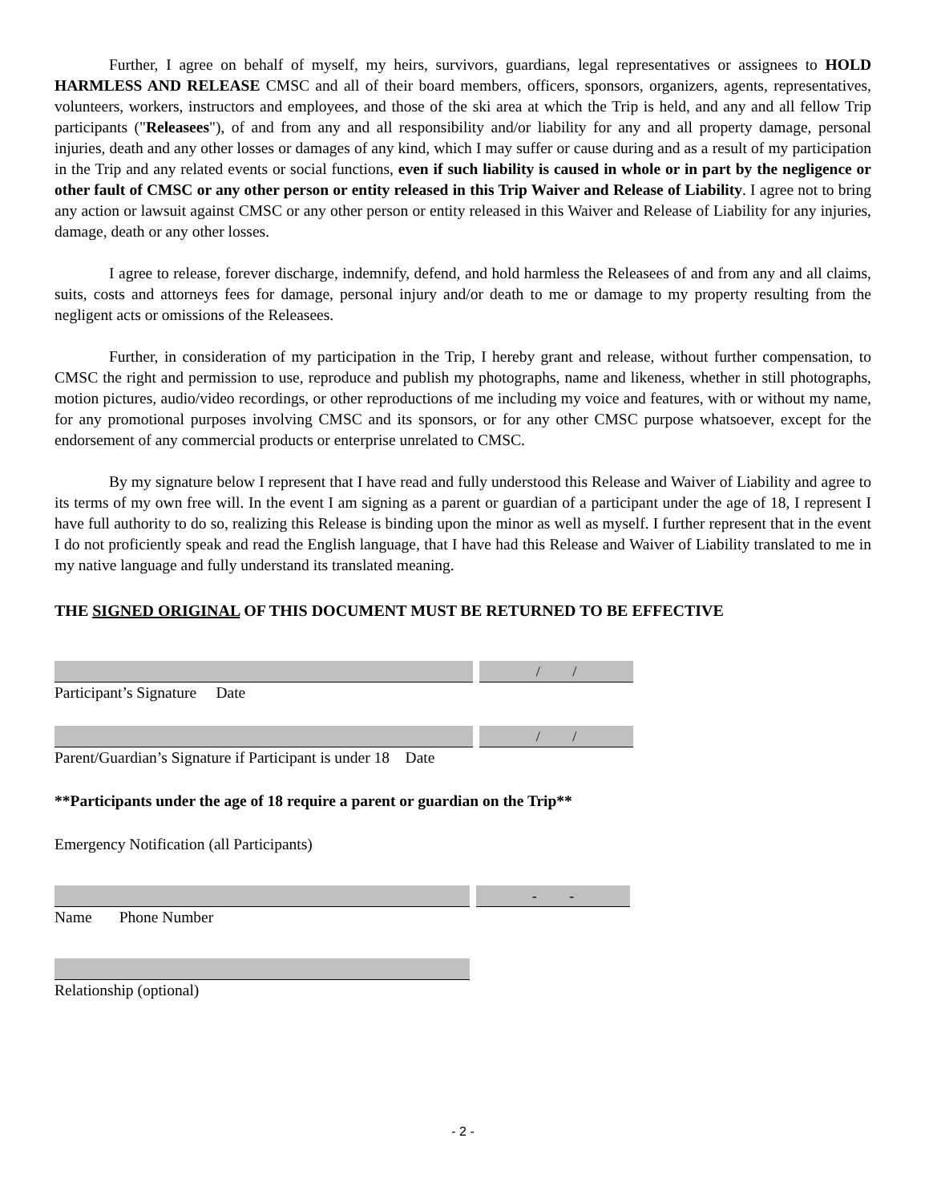Further, I agree on behalf of myself, my heirs, survivors, guardians, legal representatives or assignees to HOLD HARMLESS AND RELEASE CMSC and all of their board members, officers, sponsors, organizers, agents, representatives, volunteers, workers, instructors and employees, and those of the ski area at which the Trip is held, and any and all fellow Trip participants ("Releasees"), of and from any and all responsibility and/or liability for any and all property damage, personal injuries, death and any other losses or damages of any kind, which I may suffer or cause during and as a result of my participation in the Trip and any related events or social functions, even if such liability is caused in whole or in part by the negligence or other fault of CMSC or any other person or entity released in this Trip Waiver and Release of Liability. I agree not to bring any action or lawsuit against CMSC or any other person or entity released in this Waiver and Release of Liability for any injuries, damage, death or any other losses.
I agree to release, forever discharge, indemnify, defend, and hold harmless the Releasees of and from any and all claims, suits, costs and attorneys fees for damage, personal injury and/or death to me or damage to my property resulting from the negligent acts or omissions of the Releasees.
Further, in consideration of my participation in the Trip, I hereby grant and release, without further compensation, to CMSC the right and permission to use, reproduce and publish my photographs, name and likeness, whether in still photographs, motion pictures, audio/video recordings, or other reproductions of me including my voice and features, with or without my name, for any promotional purposes involving CMSC and its sponsors, or for any other CMSC purpose whatsoever, except for the endorsement of any commercial products or enterprise unrelated to CMSC.
By my signature below I represent that I have read and fully understood this Release and Waiver of Liability and agree to its terms of my own free will. In the event I am signing as a parent or guardian of a participant under the age of 18, I represent I have full authority to do so, realizing this Release is binding upon the minor as well as myself. I further represent that in the event I do not proficiently speak and read the English language, that I have had this Release and Waiver of Liability translated to me in my native language and fully understand its translated meaning.
THE SIGNED ORIGINAL OF THIS DOCUMENT MUST BE RETURNED TO BE EFFECTIVE
/ /
Participant’s Signature Date
/ /
Parent/Guardian’s Signature if Participant is under 18 Date
**Participants under the age of 18 require a parent or guardian on the Trip**
Emergency Notification (all Participants)
- -
Name Phone Number
Relationship (optional)
- 2 -